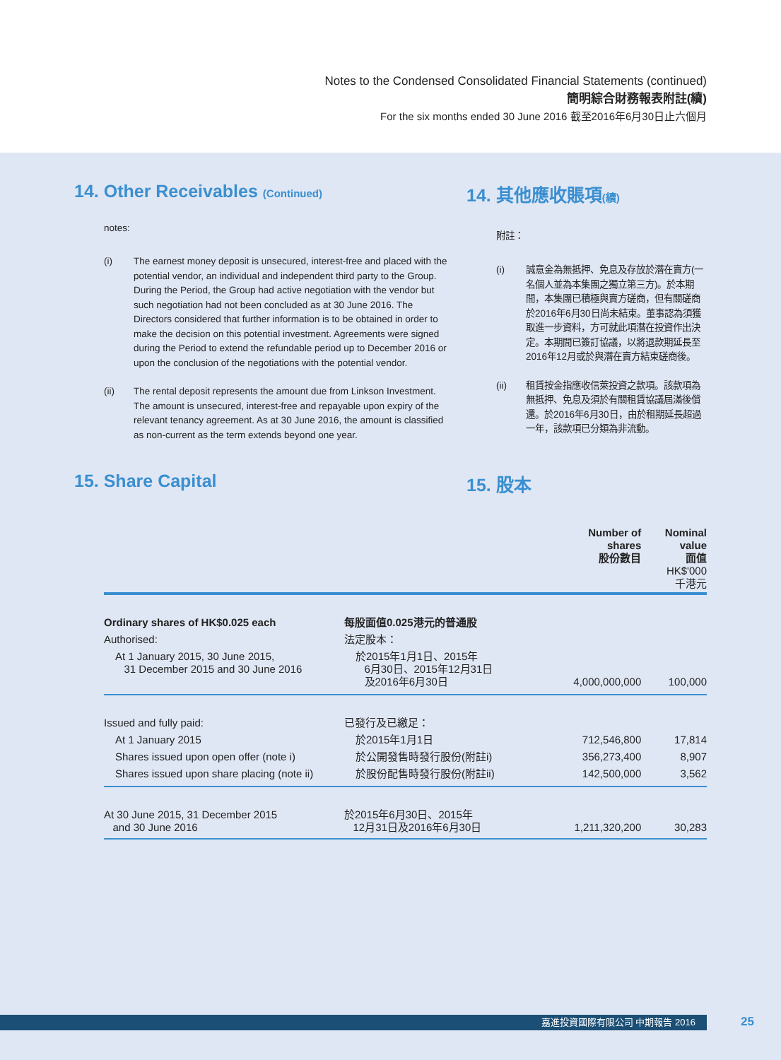Notes to the Condensed Consolidated Financial Statements (continued)
簡明綜合財務報表附註(續)
For the six months ended 30 June 2016 截至2016年6月30日止六個月
14. Other Receivables (Continued)
notes:
(i) The earnest money deposit is unsecured, interest-free and placed with the potential vendor, an individual and independent third party to the Group. During the Period, the Group had active negotiation with the vendor but such negotiation had not been concluded as at 30 June 2016. The Directors considered that further information is to be obtained in order to make the decision on this potential investment. Agreements were signed during the Period to extend the refundable period up to December 2016 or upon the conclusion of the negotiations with the potential vendor.
(ii) The rental deposit represents the amount due from Linkson Investment. The amount is unsecured, interest-free and repayable upon expiry of the relevant tenancy agreement. As at 30 June 2016, the amount is classified as non-current as the term extends beyond one year.
14. 其他應收賬項(續)
附註：
(i) 誠意金為無抵押、免息及存放於潛在賣方(一名個人並為本集團之獨立第三方)。於本期間，本集團已積極與賣方磋商，但有關磋商於2016年6月30日尚未結束。董事認為須獲取進一步資料，方可就此項潛在投資作出決定。本期間已簽訂協議，以將退款期延長至2016年12月或於與潛在賣方結束磋商後。
(ii) 租賃按金指應收信萊投資之款項。該款項為無抵押、免息及須於有關租賃協議屆滿後償還。於2016年6月30日，由於租期延長超過一年，該款項已分類為非流動。
15. Share Capital 15. 股本
| | | Number of shares 股份數目 | Nominal value 面值 HK$'000 千港元 |
| --- | --- | --- | --- |
| Ordinary shares of HK$0.025 each | 每股面值0.025港元的普通股 | | |
| Authorised: | 法定股本： | | |
| At 1 January 2015, 30 June 2015, 31 December 2015 and 30 June 2016 | 於2015年1月1日、2015年 6月30日、2015年12月31日 及2016年6月30日 | 4,000,000,000 | 100,000 |
| Issued and fully paid: | 已發行及已繳足： | | |
| At 1 January 2015 | 於2015年1月1日 | 712,546,800 | 17,814 |
| Shares issued upon open offer (note i) | 於公開發售時發行股份(附註i) | 356,273,400 | 8,907 |
| Shares issued upon share placing (note ii) | 於股份配售時發行股份(附註ii) | 142,500,000 | 3,562 |
| At 30 June 2015, 31 December 2015 and 30 June 2016 | 於2015年6月30日、2015年 12月31日及2016年6月30日 | 1,211,320,200 | 30,283 |
嘉進投資國際有限公司 中期報告 2016 25